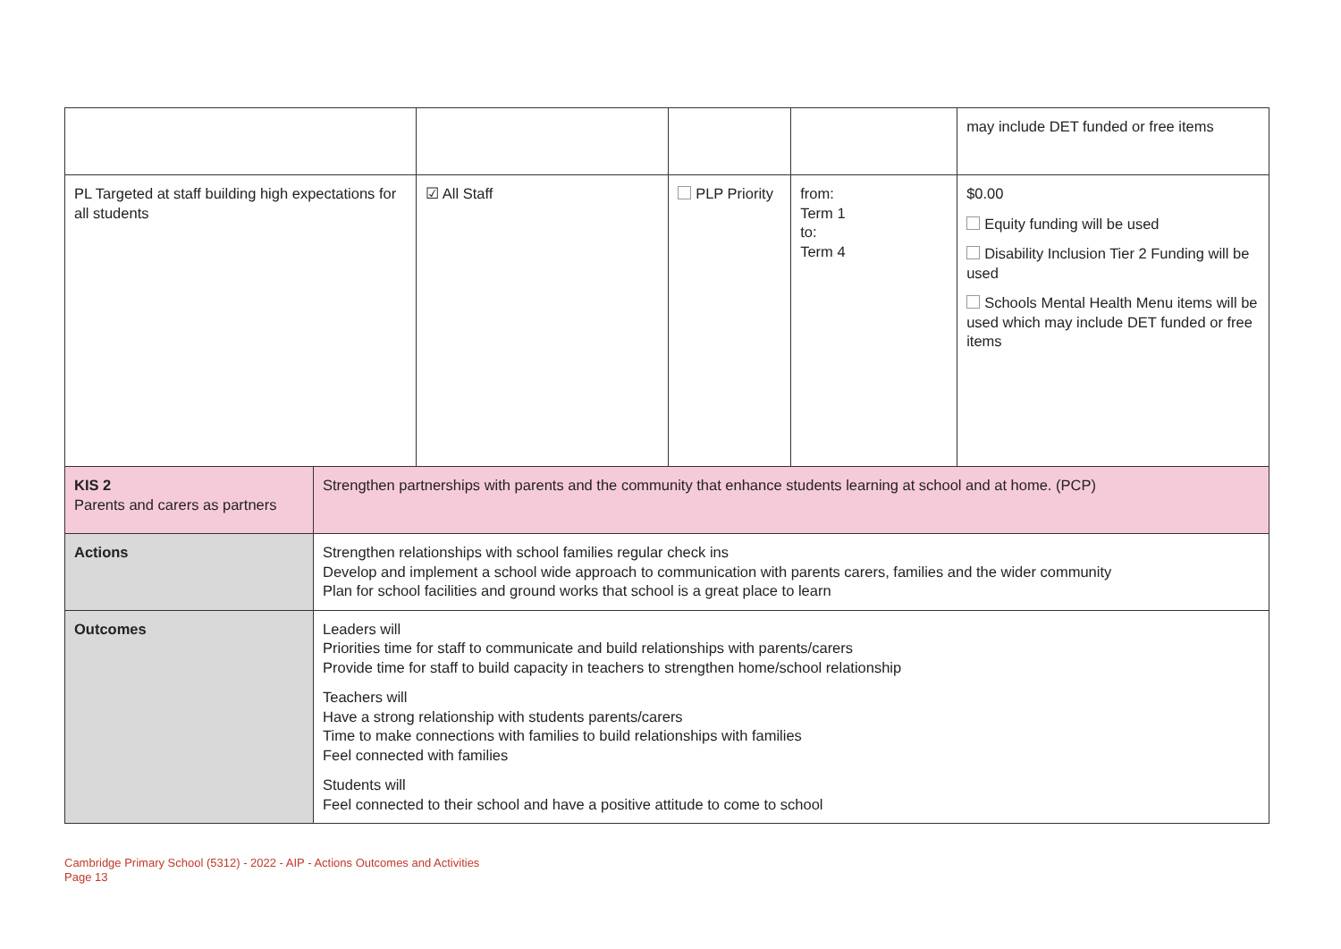| | | | | | may include DET funded or free items |
| PL Targeted at staff building high expectations for all students | | ☑ All Staff | PLP Priority | from: Term 1 to: Term 4 | $0.00 Equity funding will be used Disability Inclusion Tier 2 Funding will be used Schools Mental Health Menu items will be used which may include DET funded or free items |
| KIS 2 Parents and carers as partners | Strengthen partnerships with parents and the community that enhance students learning at school and at home. (PCP) | | | | |
| Actions | Strengthen relationships with school families regular check ins Develop and implement a school wide approach to communication with parents carers, families and the wider community Plan for school facilities and ground works that school is a great place to learn | | | | |
| Outcomes | Leaders will Priorities time for staff to communicate and build relationships with parents/carers Provide time for staff to build capacity in teachers to strengthen home/school relationship Teachers will Have a strong relationship with students parents/carers Time to make connections with families to build relationships with families Feel connected with families Students will Feel connected to their school and have a positive attitude to come to school | | | | |
Cambridge Primary School (5312) - 2022 - AIP - Actions Outcomes and Activities
Page 13